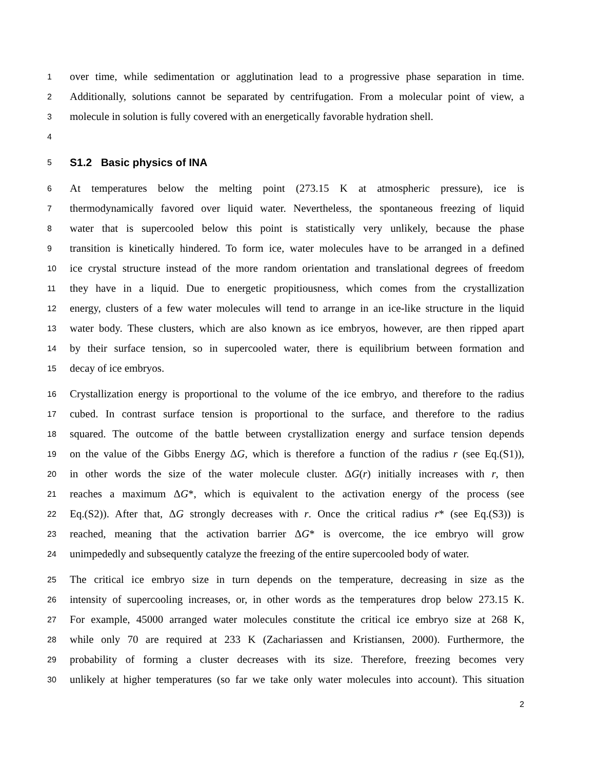1 over time, while sedimentation or agglutination lead to a progressive phase separation in time.
2 Additionally, solutions cannot be separated by centrifugation. From a molecular point of view, a
3 molecule in solution is fully covered with an energetically favorable hydration shell.
4
5
S1.2 Basic physics of INA
6 At temperatures below the melting point (273.15 K at atmospheric pressure), ice is
7 thermodynamically favored over liquid water. Nevertheless, the spontaneous freezing of liquid
8 water that is supercooled below this point is statistically very unlikely, because the phase
9 transition is kinetically hindered. To form ice, water molecules have to be arranged in a defined
10 ice crystal structure instead of the more random orientation and translational degrees of freedom
11 they have in a liquid. Due to energetic propitiousness, which comes from the crystallization
12 energy, clusters of a few water molecules will tend to arrange in an ice-like structure in the liquid
13 water body. These clusters, which are also known as ice embryos, however, are then ripped apart
14 by their surface tension, so in supercooled water, there is equilibrium between formation and
15 decay of ice embryos.
16 Crystallization energy is proportional to the volume of the ice embryo, and therefore to the radius
17 cubed. In contrast surface tension is proportional to the surface, and therefore to the radius
18 squared. The outcome of the battle between crystallization energy and surface tension depends
19 on the value of the Gibbs Energy ΔG, which is therefore a function of the radius r (see Eq.(S1)),
20 in other words the size of the water molecule cluster. ΔG(r) initially increases with r, then
21 reaches a maximum ΔG*, which is equivalent to the activation energy of the process (see
22 Eq.(S2)). After that, ΔG strongly decreases with r. Once the critical radius r* (see Eq.(S3)) is
23 reached, meaning that the activation barrier ΔG* is overcome, the ice embryo will grow
24 unimpededly and subsequently catalyze the freezing of the entire supercooled body of water.
25 The critical ice embryo size in turn depends on the temperature, decreasing in size as the
26 intensity of supercooling increases, or, in other words as the temperatures drop below 273.15 K.
27 For example, 45000 arranged water molecules constitute the critical ice embryo size at 268 K,
28 while only 70 are required at 233 K (Zachariassen and Kristiansen, 2000). Furthermore, the
29 probability of forming a cluster decreases with its size. Therefore, freezing becomes very
30 unlikely at higher temperatures (so far we take only water molecules into account). This situation
2